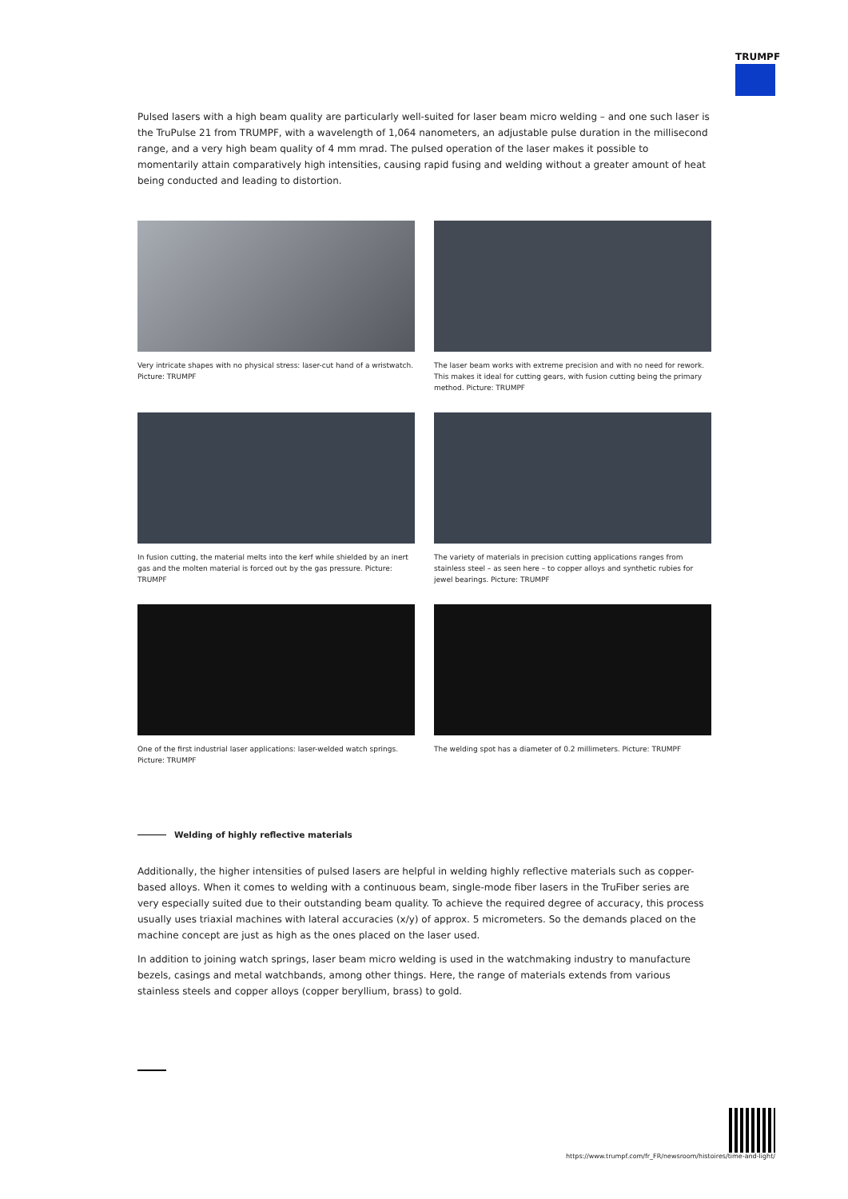TRUMPF
Pulsed lasers with a high beam quality are particularly well-suited for laser beam micro welding – and one such laser is the TruPulse 21 from TRUMPF, with a wavelength of 1,064 nanometers, an adjustable pulse duration in the millisecond range, and a very high beam quality of 4 mm mrad. The pulsed operation of the laser makes it possible to momentarily attain comparatively high intensities, causing rapid fusing and welding without a greater amount of heat being conducted and leading to distortion.
Very intricate shapes with no physical stress: laser-cut hand of a wristwatch. Picture: TRUMPF
The laser beam works with extreme precision and with no need for rework. This makes it ideal for cutting gears, with fusion cutting being the primary method. Picture: TRUMPF
In fusion cutting, the material melts into the kerf while shielded by an inert gas and the molten material is forced out by the gas pressure. Picture: TRUMPF
The variety of materials in precision cutting applications ranges from stainless steel – as seen here – to copper alloys and synthetic rubies for jewel bearings. Picture: TRUMPF
One of the first industrial laser applications: laser-welded watch springs. Picture: TRUMPF
The welding spot has a diameter of 0.2 millimeters. Picture: TRUMPF
Welding of highly reflective materials
Additionally, the higher intensities of pulsed lasers are helpful in welding highly reflective materials such as copper-based alloys. When it comes to welding with a continuous beam, single-mode fiber lasers in the TruFiber series are very especially suited due to their outstanding beam quality. To achieve the required degree of accuracy, this process usually uses triaxial machines with lateral accuracies (x/y) of approx. 5 micrometers. So the demands placed on the machine concept are just as high as the ones placed on the laser used.
In addition to joining watch springs, laser beam micro welding is used in the watchmaking industry to manufacture bezels, casings and metal watchbands, among other things. Here, the range of materials extends from various stainless steels and copper alloys (copper beryllium, brass) to gold.
https://www.trumpf.com/fr_FR/newsroom/histoires/time-and-light/